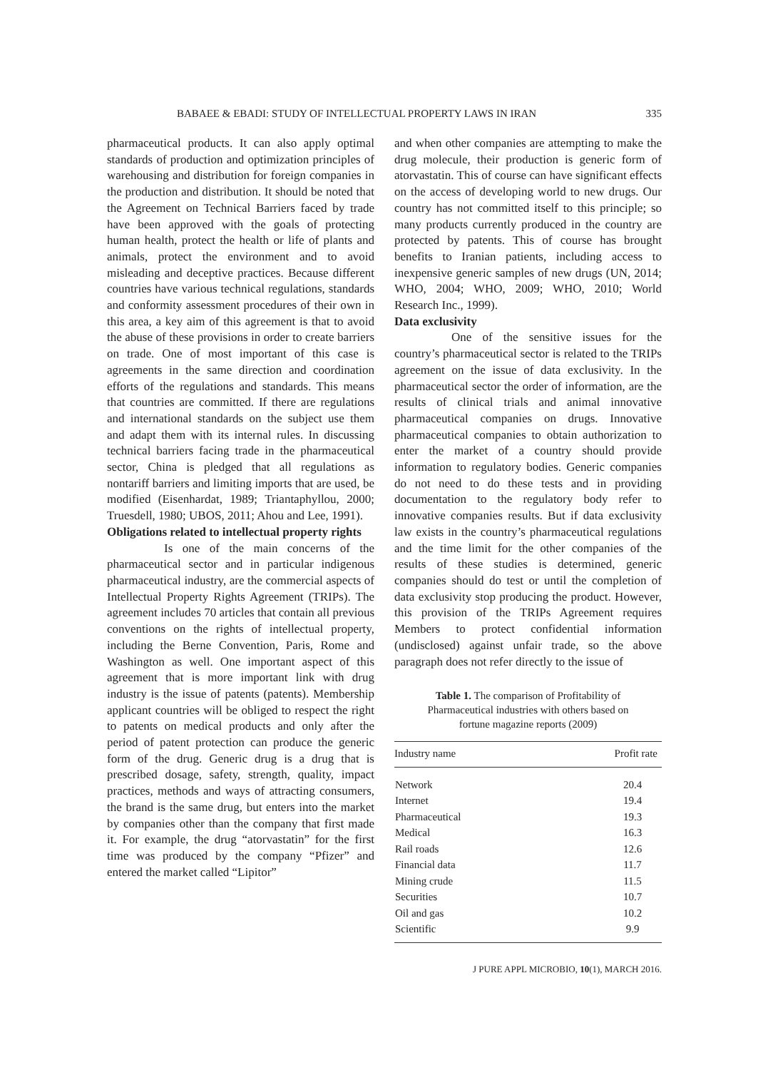BABAEE & EBADI: STUDY OF INTELLECTUAL PROPERTY LAWS IN IRAN 335
pharmaceutical products. It can also apply optimal standards of production and optimization principles of warehousing and distribution for foreign companies in the production and distribution. It should be noted that the Agreement on Technical Barriers faced by trade have been approved with the goals of protecting human health, protect the health or life of plants and animals, protect the environment and to avoid misleading and deceptive practices. Because different countries have various technical regulations, standards and conformity assessment procedures of their own in this area, a key aim of this agreement is that to avoid the abuse of these provisions in order to create barriers on trade. One of most important of this case is agreements in the same direction and coordination efforts of the regulations and standards. This means that countries are committed. If there are regulations and international standards on the subject use them and adapt them with its internal rules. In discussing technical barriers facing trade in the pharmaceutical sector, China is pledged that all regulations as nontariff barriers and limiting imports that are used, be modified (Eisenhardat, 1989; Triantaphyllou, 2000; Truesdell, 1980; UBOS, 2011; Ahou and Lee, 1991).
Obligations related to intellectual property rights
Is one of the main concerns of the pharmaceutical sector and in particular indigenous pharmaceutical industry, are the commercial aspects of Intellectual Property Rights Agreement (TRIPs). The agreement includes 70 articles that contain all previous conventions on the rights of intellectual property, including the Berne Convention, Paris, Rome and Washington as well. One important aspect of this agreement that is more important link with drug industry is the issue of patents (patents). Membership applicant countries will be obliged to respect the right to patents on medical products and only after the period of patent protection can produce the generic form of the drug. Generic drug is a drug that is prescribed dosage, safety, strength, quality, impact practices, methods and ways of attracting consumers, the brand is the same drug, but enters into the market by companies other than the company that first made it. For example, the drug “atorvastatin” for the first time was produced by the company “Pfizer” and entered the market called “Lipitor”
and when other companies are attempting to make the drug molecule, their production is generic form of atorvastatin. This of course can have significant effects on the access of developing world to new drugs. Our country has not committed itself to this principle; so many products currently produced in the country are protected by patents. This of course has brought benefits to Iranian patients, including access to inexpensive generic samples of new drugs (UN, 2014; WHO, 2004; WHO, 2009; WHO, 2010; World Research Inc., 1999).
Data exclusivity
One of the sensitive issues for the country’s pharmaceutical sector is related to the TRIPs agreement on the issue of data exclusivity. In the pharmaceutical sector the order of information, are the results of clinical trials and animal innovative pharmaceutical companies on drugs. Innovative pharmaceutical companies to obtain authorization to enter the market of a country should provide information to regulatory bodies. Generic companies do not need to do these tests and in providing documentation to the regulatory body refer to innovative companies results. But if data exclusivity law exists in the country’s pharmaceutical regulations and the time limit for the other companies of the results of these studies is determined, generic companies should do test or until the completion of data exclusivity stop producing the product. However, this provision of the TRIPs Agreement requires Members to protect confidential information (undisclosed) against unfair trade, so the above paragraph does not refer directly to the issue of
Table 1. The comparison of Profitability of Pharmaceutical industries with others based on fortune magazine reports (2009)
| Industry name | Profit rate |
| --- | --- |
| Network | 20.4 |
| Internet | 19.4 |
| Pharmaceutical | 19.3 |
| Medical | 16.3 |
| Rail roads | 12.6 |
| Financial data | 11.7 |
| Mining crude | 11.5 |
| Securities | 10.7 |
| Oil and gas | 10.2 |
| Scientific | 9.9 |
J PURE APPL MICROBIO, 10(1), MARCH 2016.